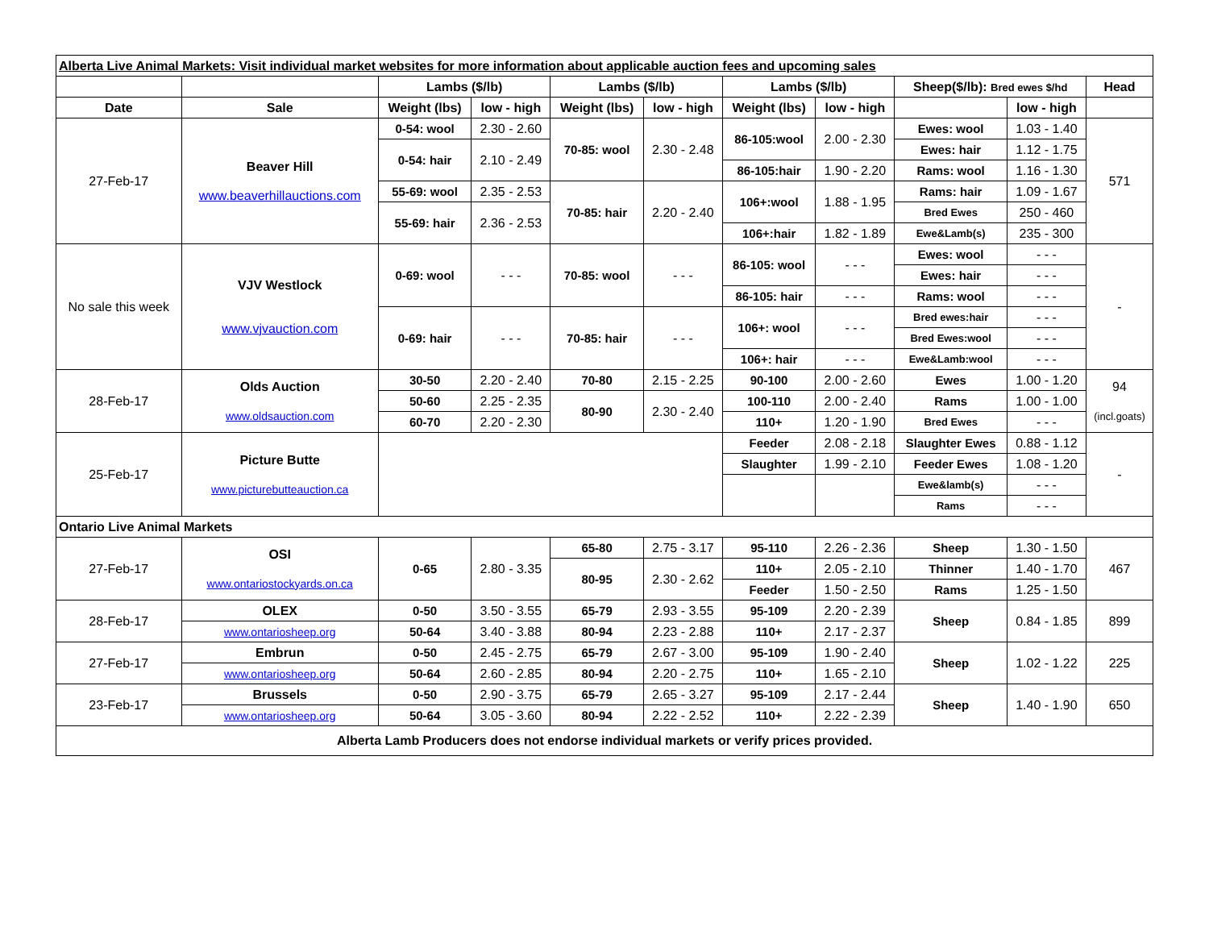| Alberta Live Animal Markets: Visit individual market websites for more information about applicable auction fees and upcoming sales | | | | | | | | | | |
| | | Lambs ($/lb) | | Lambs ($/lb) | | Lambs ($/lb) | | Sheep($/lb): Bred ewes $/hd | | Head |
| Date | Sale | Weight (lbs) | low - high | Weight (lbs) | low - high | Weight (lbs) | low - high | | low - high | |
| 27-Feb-17 | Beaver Hill www.beaverhillauctions.com | 0-54: wool | 2.30 - 2.60 | 70-85: wool | 2.30 - 2.48 | 86-105:wool | 2.00 - 2.30 | Ewes: wool | 1.03 - 1.40 | 571 |
| | | 0-54: hair | 2.10 - 2.49 | | | | | Ewes: hair | 1.12 - 1.75 | |
| | | | | | | 86-105:hair | 1.90 - 2.20 | Rams: wool | 1.16 - 1.30 | |
| | | 55-69: wool | 2.35 - 2.53 | 70-85: hair | 2.20 - 2.40 | 106+:wool | 1.88 - 1.95 | Rams: hair | 1.09 - 1.67 | |
| | | 55-69: hair | 2.36 - 2.53 | | | | | Bred Ewes | 250 - 460 | |
| | | | | | | 106+:hair | 1.82 - 1.89 | Ewe&Lamb(s) | 235 - 300 | |
| No sale this week | VJV Westlock www.vjvauction.com | 0-69: wool | - - - | 70-85: wool | - - - | 86-105: wool | - - - | Ewes: wool | - - - | - |
| | | | | | | | | Ewes: hair | - - - | |
| | | | | | | 86-105: hair | - - - | Rams: wool | - - - | |
| | | 0-69: hair | - - - | 70-85: hair | - - - | 106+: wool | - - - | Bred ewes:hair | - - - | |
| | | | | | | | | Bred Ewes:wool | - - - | |
| | | | | | | 106+: hair | - - - | Ewe&Lamb:wool | - - - | |
| 28-Feb-17 | Olds Auction www.oldsauction.com | 30-50 | 2.20 - 2.40 | 70-80 | 2.15 - 2.25 | 90-100 | 2.00 - 2.60 | Ewes | 1.00 - 1.20 | 94 (incl.goats) |
| | | 50-60 | 2.25 - 2.35 | 80-90 | 2.30 - 2.40 | 100-110 | 2.00 - 2.40 | Rams | 1.00 - 1.00 | |
| | | 60-70 | 2.20 - 2.30 | | | 110+ | 1.20 - 1.90 | Bred Ewes | - - - | |
| 25-Feb-17 | Picture Butte www.picturebutteauction.ca | | | | | Feeder | 2.08 - 2.18 | Slaughter Ewes | 0.88 - 1.12 | - |
| | | | | | | Slaughter | 1.99 - 2.10 | Feeder Ewes | 1.08 - 1.20 | |
| | | | | | | | | Ewe&lamb(s) | - - - | |
| | | | | | | | | Rams | - - - | |
| Ontario Live Animal Markets | | | | | | | | | | |
| 27-Feb-17 | OSI www.ontariostockyards.on.ca | 0-65 | 2.80 - 3.35 | 65-80 | 2.75 - 3.17 | 95-110 | 2.26 - 2.36 | Sheep | 1.30 - 1.50 | 467 |
| | | | | 80-95 | 2.30 - 2.62 | 110+ | 2.05 - 2.10 | Thinner | 1.40 - 1.70 | |
| | | | | | | Feeder | 1.50 - 2.50 | Rams | 1.25 - 1.50 | |
| 28-Feb-17 | OLEX | 0-50 | 3.50 - 3.55 | 65-79 | 2.93 - 3.55 | 95-109 | 2.20 - 2.39 | Sheep | 0.84 - 1.85 | 899 |
| | www.ontariosheep.org | 50-64 | 3.40 - 3.88 | 80-94 | 2.23 - 2.88 | 110+ | 2.17 - 2.37 | | | |
| 27-Feb-17 | Embrun | 0-50 | 2.45 - 2.75 | 65-79 | 2.67 - 3.00 | 95-109 | 1.90 - 2.40 | Sheep | 1.02 - 1.22 | 225 |
| | www.ontariosheep.org | 50-64 | 2.60 - 2.85 | 80-94 | 2.20 - 2.75 | 110+ | 1.65 - 2.10 | | | |
| 23-Feb-17 | Brussels | 0-50 | 2.90 - 3.75 | 65-79 | 2.65 - 3.27 | 95-109 | 2.17 - 2.44 | Sheep | 1.40 - 1.90 | 650 |
| | www.ontariosheep.org | 50-64 | 3.05 - 3.60 | 80-94 | 2.22 - 2.52 | 110+ | 2.22 - 2.39 | | | |
| Alberta Lamb Producers does not endorse individual markets or verify prices provided. | | | | | | | | | | |